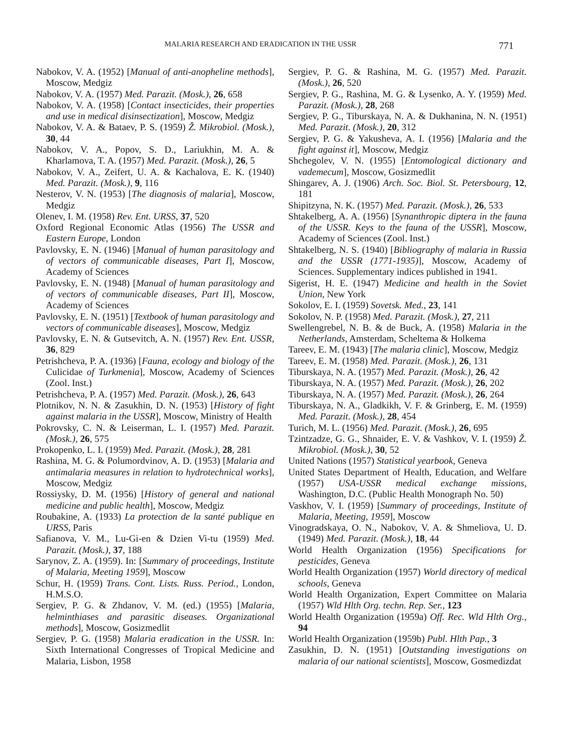MALARIA RESEARCH AND ERADICATION IN THE USSR 771
Nabokov, V. A. (1952) [Manual of anti-anopheline methods], Moscow, Medgiz
Nabokov, V. A. (1957) Med. Parazit. (Mosk.), 26, 658
Nabokov, V. A. (1958) [Contact insecticides, their properties and use in medical disinsectization], Moscow, Medgiz
Nabokov, V. A. & Bataev, P. S. (1959) Ž. Mikrobiol. (Mosk.), 30, 44
Nabokov, V. A., Popov, S. D., Lariukhin, M. A. & Kharlamova, T. A. (1957) Med. Parazit. (Mosk.), 26, 5
Nabokov, V. A., Zeifert, U. A. & Kachalova, E. K. (1940) Med. Parazit. (Mosk.), 9, 116
Nesterov, V. N. (1953) [The diagnosis of malaria], Moscow, Medgiz
Olenev, I. M. (1958) Rev. Ent. URSS, 37, 520
Oxford Regional Economic Atlas (1956) The USSR and Eastern Europe, London
Pavlovsky, E. N. (1946) [Manual of human parasitology and of vectors of communicable diseases, Part I], Moscow, Academy of Sciences
Pavlovsky, E. N. (1948) [Manual of human parasitology and of vectors of communicable diseases, Part II], Moscow, Academy of Sciences
Pavlovsky, E. N. (1951) [Textbook of human parasitology and vectors of communicable diseases], Moscow, Medgiz
Pavlovsky, E. N. & Gutsevitch, A. N. (1957) Rev. Ent. USSR, 36, 829
Petrishcheva, P. A. (1936) [Fauna, ecology and biology of the Culicidae of Turkmenia], Moscow, Academy of Sciences (Zool. Inst.)
Petrishcheva, P. A. (1957) Med. Parazit. (Mosk.), 26, 643
Plotnikov, N. N. & Zasukhin, D. N. (1953) [History of fight against malaria in the USSR], Moscow, Ministry of Health
Pokrovsky, C. N. & Leiserman, L. I. (1957) Med. Parazit. (Mosk.), 26, 575
Prokopenko, L. I. (1959) Med. Parazit. (Mosk.), 28, 281
Rashina, M. G. & Polumordvinov, A. D. (1953) [Malaria and antimalaria measures in relation to hydrotechnical works], Moscow, Medgiz
Rossiysky, D. M. (1956) [History of general and national medicine and public health], Moscow, Medgiz
Roubakine, A. (1933) La protection de la santé publique en URSS, Paris
Safianova, V. M., Lu-Gi-en & Dzien Vi-tu (1959) Med. Parazit. (Mosk.), 37, 188
Sarynov, Z. A. (1959). In: [Summary of proceedings, Institute of Malaria, Meeting 1959], Moscow
Schur, H. (1959) Trans. Cont. Lists. Russ. Period., London, H.M.S.O.
Sergiev, P. G. & Zhdanov, V. M. (ed.) (1955) [Malaria, helminthiases and parasitic diseases. Organizational methods], Moscow, Gosizmedlit
Sergiev, P. G. (1958) Malaria eradication in the USSR. In: Sixth International Congresses of Tropical Medicine and Malaria, Lisbon, 1958
Sergiev, P. G. & Rashina, M. G. (1957) Med. Parazit. (Mosk.), 26, 520
Sergiev, P. G., Rashina, M. G. & Lysenko, A. Y. (1959) Med. Parazit. (Mosk.), 28, 268
Sergiev, P. G., Tiburskaya, N. A. & Dukhanina, N. N. (1951) Med. Parazit. (Mosk.), 20, 312
Sergiev, P. G. & Yakusheva, A. I. (1956) [Malaria and the fight against it], Moscow, Medgiz
Shchegolev, V. N. (1955) [Entomological dictionary and vademecum], Moscow, Gosizmedlit
Shingarev, A. J. (1906) Arch. Soc. Biol. St. Petersbourg, 12, 181
Shipitzyna, N. K. (1957) Med. Parazit. (Mosk.), 26, 533
Shtakelberg, A. A. (1956) [Synanthropic diptera in the fauna of the USSR. Keys to the fauna of the USSR], Moscow, Academy of Sciences (Zool. Inst.)
Shtakelberg, N. S. (1940) [Bibliography of malaria in Russia and the USSR (1771-1935)], Moscow, Academy of Sciences. Supplementary indices published in 1941.
Sigerist, H. E. (1947) Medicine and health in the Soviet Union, New York
Sokolov, E. I. (1959) Sovetsk. Med., 23, 141
Sokolov, N. P. (1958) Med. Parazit. (Mosk.), 27, 211
Swellengrebel, N. B. & de Buck, A. (1958) Malaria in the Netherlands, Amsterdam, Scheltema & Holkema
Tareev, E. M. (1943) [The malaria clinic], Moscow, Medgiz
Tareev, E. M. (1958) Med. Parazit. (Mosk.), 26, 131
Tiburskaya, N. A. (1957) Med. Parazit. (Mosk.), 26, 42
Tiburskaya, N. A. (1957) Med. Parazit. (Mosk.), 26, 202
Tiburskaya, N. A. (1957) Med. Parazit. (Mosk.), 26, 264
Tiburskaya, N. A., Gladkikh, V. F. & Grinberg, E. M. (1959) Med. Parazit. (Mosk.), 28, 454
Turich, M. L. (1956) Med. Parazit. (Mosk.), 26, 695
Tzintzadze, G. G., Shnaider, E. V. & Vashkov, V. I. (1959) Ž. Mikrobiol. (Mosk.), 30, 52
United Nations (1957) Statistical yearbook, Geneva
United States Department of Health, Education, and Welfare (1957) USA-USSR medical exchange missions, Washington, D.C. (Public Health Monograph No. 50)
Vaskhov, V. I. (1959) [Summary of proceedings, Institute of Malaria, Meeting, 1959], Moscow
Vinogradskaya, O. N., Nabokov, V. A. & Shmeliova, U. D. (1949) Med. Parazit. (Mosk.), 18, 44
World Health Organization (1956) Specifications for pesticides, Geneva
World Health Organization (1957) World directory of medical schools, Geneva
World Health Organization, Expert Committee on Malaria (1957) Wld Hlth Org. techn. Rep. Ser., 123
World Health Organization (1959a) Off. Rec. Wld Hlth Org., 94
World Health Organization (1959b) Publ. Hlth Pap., 3
Zasukhin, D. N. (1951) [Outstanding investigations on malaria of our national scientists], Moscow, Gosmedizdat